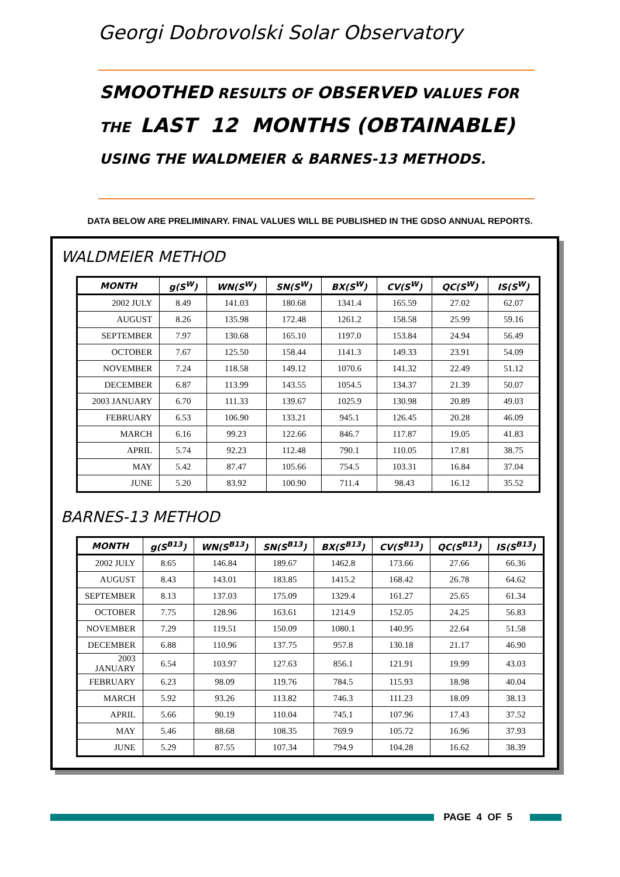Georgi Dobrovolski Solar Observatory
SMOOTHED RESULTS OF OBSERVED VALUES FOR
THE LAST 12 MONTHS (OBTAINABLE)
USING THE WALDMEIER & BARNES-13 METHODS.
DATA BELOW ARE PRELIMINARY. FINAL VALUES WILL BE PUBLISHED IN THE GDSO ANNUAL REPORTS.
WALDMEIER METHOD
| MONTH | g(S<sup>W</sup>) | WN(S<sup>W</sup>) | SN(S<sup>W</sup>) | BX(S<sup>W</sup>) | CV(S<sup>W</sup>) | QC(S<sup>W</sup>) | IS(S<sup>W</sup>) |
| --- | --- | --- | --- | --- | --- | --- | --- |
| 2002 JULY | 8.49 | 141.03 | 180.68 | 1341.4 | 165.59 | 27.02 | 62.07 |
| AUGUST | 8.26 | 135.98 | 172.48 | 1261.2 | 158.58 | 25.99 | 59.16 |
| SEPTEMBER | 7.97 | 130.68 | 165.10 | 1197.0 | 153.84 | 24.94 | 56.49 |
| OCTOBER | 7.67 | 125.50 | 158.44 | 1141.3 | 149.33 | 23.91 | 54.09 |
| NOVEMBER | 7.24 | 118.58 | 149.12 | 1070.6 | 141.32 | 22.49 | 51.12 |
| DECEMBER | 6.87 | 113.99 | 143.55 | 1054.5 | 134.37 | 21.39 | 50.07 |
| 2003 JANUARY | 6.70 | 111.33 | 139.67 | 1025.9 | 130.98 | 20.89 | 49.03 |
| FEBRUARY | 6.53 | 106.90 | 133.21 | 945.1 | 126.45 | 20.28 | 46.09 |
| MARCH | 6.16 | 99.23 | 122.66 | 846.7 | 117.87 | 19.05 | 41.83 |
| APRIL | 5.74 | 92.23 | 112.48 | 790.1 | 110.05 | 17.81 | 38.75 |
| MAY | 5.42 | 87.47 | 105.66 | 754.5 | 103.31 | 16.84 | 37.04 |
| JUNE | 5.20 | 83.92 | 100.90 | 711.4 | 98.43 | 16.12 | 35.52 |
BARNES-13 METHOD
| MONTH | g(S<sup>B13</sup>) | WN(S<sup>B13</sup>) | SN(S<sup>B13</sup>) | BX(S<sup>B13</sup>) | CV(S<sup>B13</sup>) | QC(S<sup>B13</sup>) | IS(S<sup>B13</sup>) |
| --- | --- | --- | --- | --- | --- | --- | --- |
| 2002 JULY | 8.65 | 146.84 | 189.67 | 1462.8 | 173.66 | 27.66 | 66.36 |
| AUGUST | 8.43 | 143.01 | 183.85 | 1415.2 | 168.42 | 26.78 | 64.62 |
| SEPTEMBER | 8.13 | 137.03 | 175.09 | 1329.4 | 161.27 | 25.65 | 61.34 |
| OCTOBER | 7.75 | 128.96 | 163.61 | 1214.9 | 152.05 | 24.25 | 56.83 |
| NOVEMBER | 7.29 | 119.51 | 150.09 | 1080.1 | 140.95 | 22.64 | 51.58 |
| DECEMBER | 6.88 | 110.96 | 137.75 | 957.8 | 130.18 | 21.17 | 46.90 |
| 2003 JANUARY | 6.54 | 103.97 | 127.63 | 856.1 | 121.91 | 19.99 | 43.03 |
| FEBRUARY | 6.23 | 98.09 | 119.76 | 784.5 | 115.93 | 18.98 | 40.04 |
| MARCH | 5.92 | 93.26 | 113.82 | 746.3 | 111.23 | 18.09 | 38.13 |
| APRIL | 5.66 | 90.19 | 110.04 | 745.1 | 107.96 | 17.43 | 37.52 |
| MAY | 5.46 | 88.68 | 108.35 | 769.9 | 105.72 | 16.96 | 37.93 |
| JUNE | 5.29 | 87.55 | 107.34 | 794.9 | 104.28 | 16.62 | 38.39 |
PAGE 4 OF 5